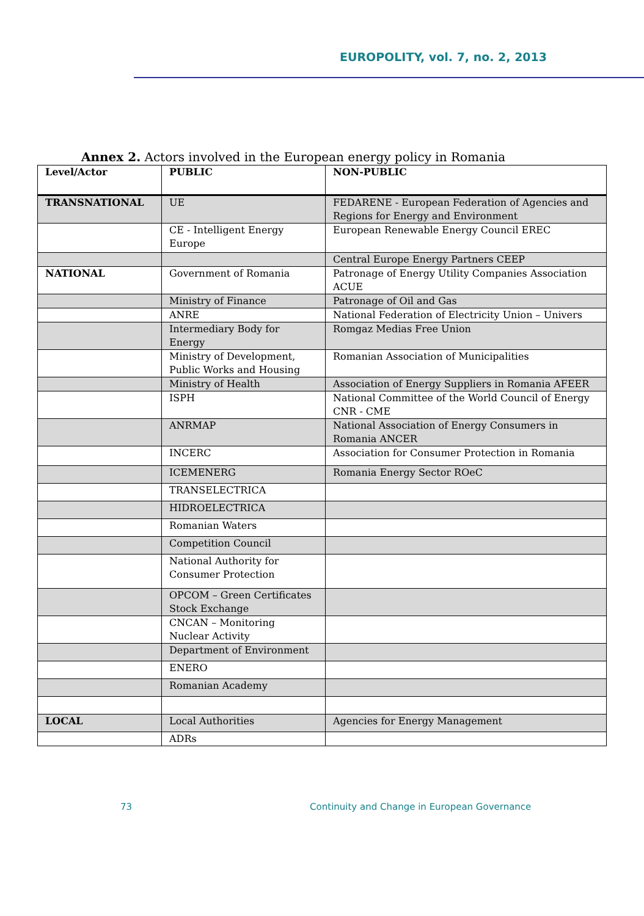EUROPOLITY, vol. 7, no. 2, 2013
Annex 2. Actors involved in the European energy policy in Romania
| Level/Actor | PUBLIC | NON-PUBLIC |
| TRANSNATIONAL | UE | FEDARENE - European Federation of Agencies and Regions for Energy and Environment |
| | CE - Intelligent Energy Europe | European Renewable Energy Council EREC |
| | | Central Europe Energy Partners CEEP |
| NATIONAL | Government of Romania | Patronage of Energy Utility Companies Association ACUE |
| | Ministry of Finance | Patronage of Oil and Gas |
| | ANRE | National Federation of Electricity Union – Univers |
| | Intermediary Body for Energy | Romgaz Medias Free Union |
| | Ministry of Development, Public Works and Housing | Romanian Association of Municipalities |
| | Ministry of Health | Association of Energy Suppliers in Romania AFEER |
| | ISPH | National Committee of the World Council of Energy CNR - CME |
| | ANRMAP | National Association of Energy Consumers in Romania ANCER |
| | INCERC | Association for Consumer Protection in Romania |
| | ICEMENERG | Romania Energy Sector ROeC |
| | TRANSELECTRICA | |
| | HIDROELECTRICA | |
| | Romanian Waters | |
| | Competition Council | |
| | National Authority for Consumer Protection | |
| | OPCOM – Green Certificates Stock Exchange | |
| | CNCAN – Monitoring Nuclear Activity | |
| | Department of Environment | |
| | ENERO | |
| | Romanian Academy | |
| LOCAL | Local Authorities | Agencies for Energy Management |
| | ADRs | |
73 Continuity and Change in European Governance